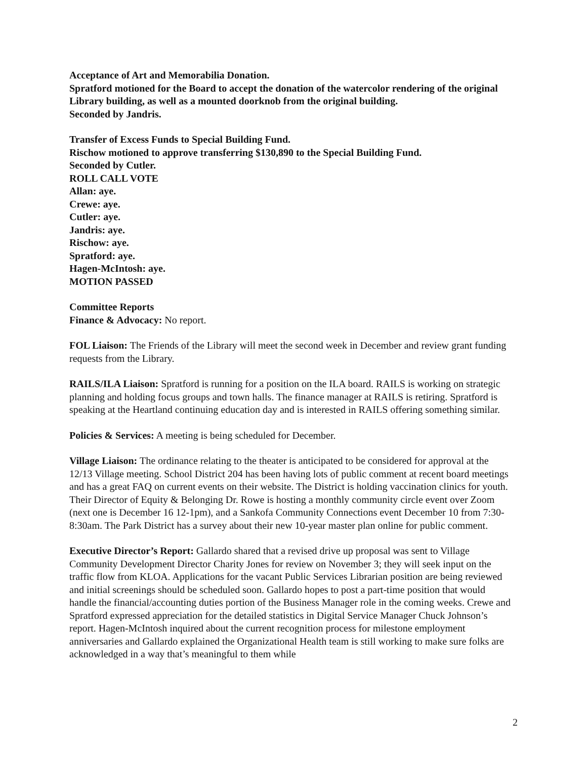Acceptance of Art and Memorabilia Donation.
Spratford motioned for the Board to accept the donation of the watercolor rendering of the original Library building, as well as a mounted doorknob from the original building.
Seconded by Jandris.
Transfer of Excess Funds to Special Building Fund.
Rischow motioned to approve transferring $130,890 to the Special Building Fund.
Seconded by Cutler.
ROLL CALL VOTE
Allan: aye.
Crewe: aye.
Cutler: aye.
Jandris: aye.
Rischow: aye.
Spratford: aye.
Hagen-McIntosh: aye.
MOTION PASSED
Committee Reports
Finance & Advocacy: No report.
FOL Liaison: The Friends of the Library will meet the second week in December and review grant funding requests from the Library.
RAILS/ILA Liaison: Spratford is running for a position on the ILA board. RAILS is working on strategic planning and holding focus groups and town halls. The finance manager at RAILS is retiring. Spratford is speaking at the Heartland continuing education day and is interested in RAILS offering something similar.
Policies & Services: A meeting is being scheduled for December.
Village Liaison: The ordinance relating to the theater is anticipated to be considered for approval at the 12/13 Village meeting. School District 204 has been having lots of public comment at recent board meetings and has a great FAQ on current events on their website. The District is holding vaccination clinics for youth. Their Director of Equity & Belonging Dr. Rowe is hosting a monthly community circle event over Zoom (next one is December 16 12-1pm), and a Sankofa Community Connections event December 10 from 7:30-8:30am. The Park District has a survey about their new 10-year master plan online for public comment.
Executive Director’s Report: Gallardo shared that a revised drive up proposal was sent to Village Community Development Director Charity Jones for review on November 3; they will seek input on the traffic flow from KLOA. Applications for the vacant Public Services Librarian position are being reviewed and initial screenings should be scheduled soon. Gallardo hopes to post a part-time position that would handle the financial/accounting duties portion of the Business Manager role in the coming weeks. Crewe and Spratford expressed appreciation for the detailed statistics in Digital Service Manager Chuck Johnson’s report. Hagen-McIntosh inquired about the current recognition process for milestone employment anniversaries and Gallardo explained the Organizational Health team is still working to make sure folks are acknowledged in a way that’s meaningful to them while
2